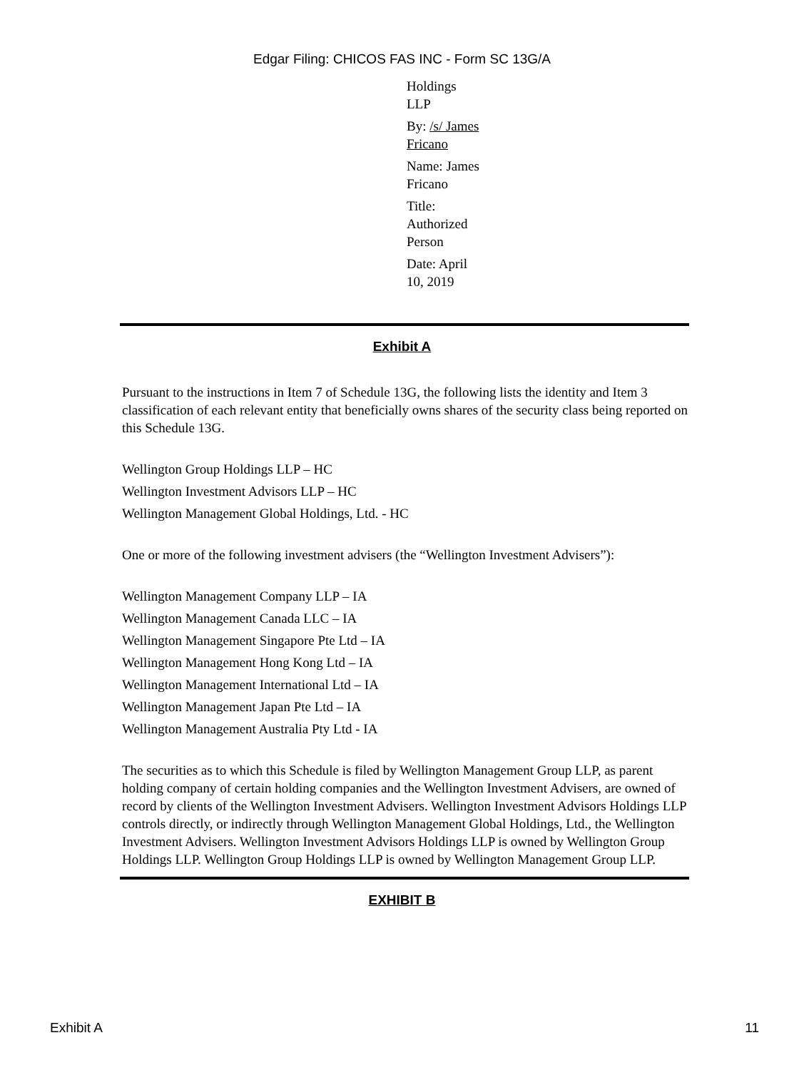Edgar Filing: CHICOS FAS INC - Form SC 13G/A
Holdings
LLP
By: /s/ James
Fricano
Name: James
Fricano
Title:
Authorized
Person
Date: April
10, 2019
Exhibit A
Pursuant to the instructions in Item 7 of Schedule 13G, the following lists the identity and Item 3 classification of each relevant entity that beneficially owns shares of the security class being reported on this Schedule 13G.
Wellington Group Holdings LLP – HC
Wellington Investment Advisors LLP – HC
Wellington Management Global Holdings, Ltd. - HC
One or more of the following investment advisers (the “Wellington Investment Advisers”):
Wellington Management Company LLP – IA
Wellington Management Canada LLC – IA
Wellington Management Singapore Pte Ltd – IA
Wellington Management Hong Kong Ltd – IA
Wellington Management International Ltd – IA
Wellington Management Japan Pte Ltd – IA
Wellington Management Australia Pty Ltd - IA
The securities as to which this Schedule is filed by Wellington Management Group LLP, as parent holding company of certain holding companies and the Wellington Investment Advisers, are owned of record by clients of the Wellington Investment Advisers. Wellington Investment Advisors Holdings LLP controls directly, or indirectly through Wellington Management Global Holdings, Ltd., the Wellington Investment Advisers. Wellington Investment Advisors Holdings LLP is owned by Wellington Group Holdings LLP. Wellington Group Holdings LLP is owned by Wellington Management Group LLP.
EXHIBIT B
Exhibit A 11